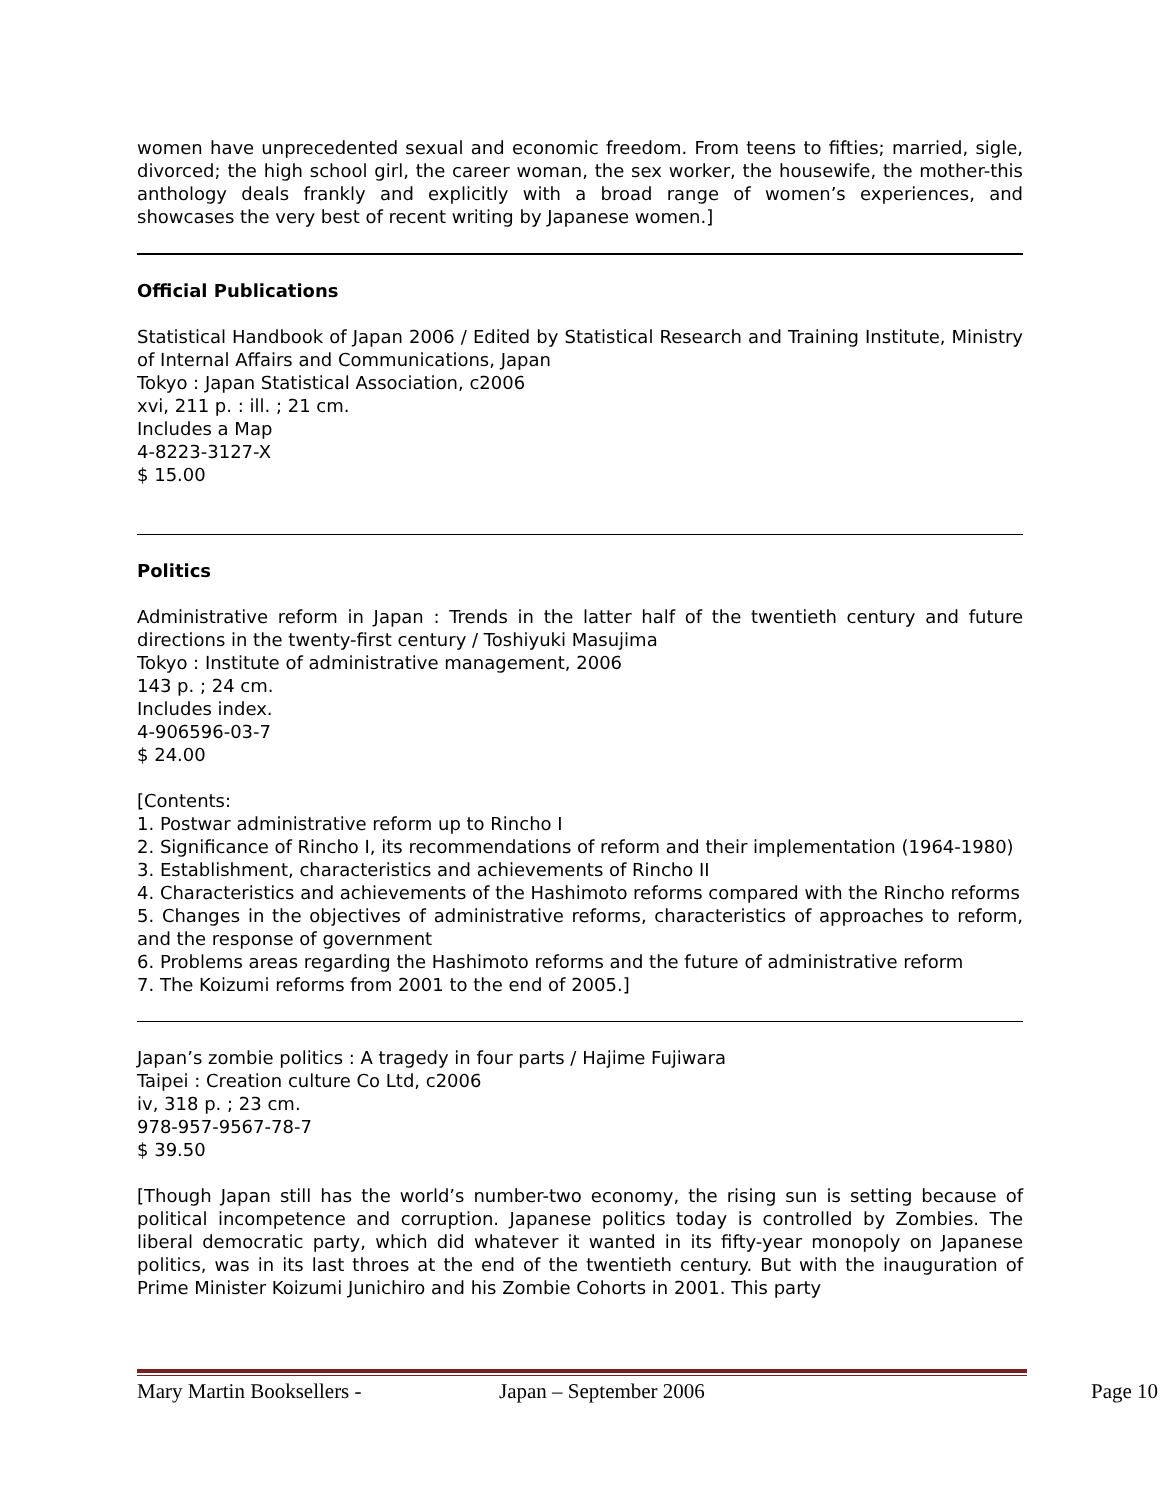women have unprecedented sexual and economic freedom. From teens to fifties; married, sigle, divorced; the high school girl, the career woman, the sex worker, the housewife, the mother-this anthology deals frankly and explicitly with a broad range of women’s experiences, and showcases the very best of recent writing by Japanese women.]
Official Publications
Statistical Handbook of Japan 2006 / Edited by Statistical Research and Training Institute, Ministry of Internal Affairs and Communications, Japan
Tokyo : Japan Statistical Association, c2006
xvi, 211 p. : ill. ; 21 cm.
Includes a Map
4-8223-3127-X
$ 15.00
Politics
Administrative reform in Japan : Trends in the latter half of the twentieth century and future directions in the twenty-first century / Toshiyuki Masujima
Tokyo : Institute of administrative management, 2006
143 p. ; 24 cm.
Includes index.
4-906596-03-7
$ 24.00
[Contents:
1. Postwar administrative reform up to Rincho I
2. Significance of Rincho I, its recommendations of reform and their implementation (1964-1980)
3. Establishment, characteristics and achievements of Rincho II
4. Characteristics and achievements of the Hashimoto reforms compared with the Rincho reforms
5. Changes in the objectives of administrative reforms, characteristics of approaches to reform, and the response of government
6. Problems areas regarding the Hashimoto reforms and the future of administrative reform
7. The Koizumi reforms from 2001 to the end of 2005.]
Japan’s zombie politics : A tragedy in four parts / Hajime Fujiwara
Taipei : Creation culture Co Ltd, c2006
iv, 318 p. ; 23 cm.
978-957-9567-78-7
$ 39.50
[Though Japan still has the world’s number-two economy, the rising sun is setting because of political incompetence and corruption. Japanese politics today is controlled by Zombies. The liberal democratic party, which did whatever it wanted in its fifty-year monopoly on Japanese politics, was in its last throes at the end of the twentieth century. But with the inauguration of Prime Minister Koizumi Junichiro and his Zombie Cohorts in 2001. This party
Mary Martin Booksellers - Japan – September 2006 Page 10